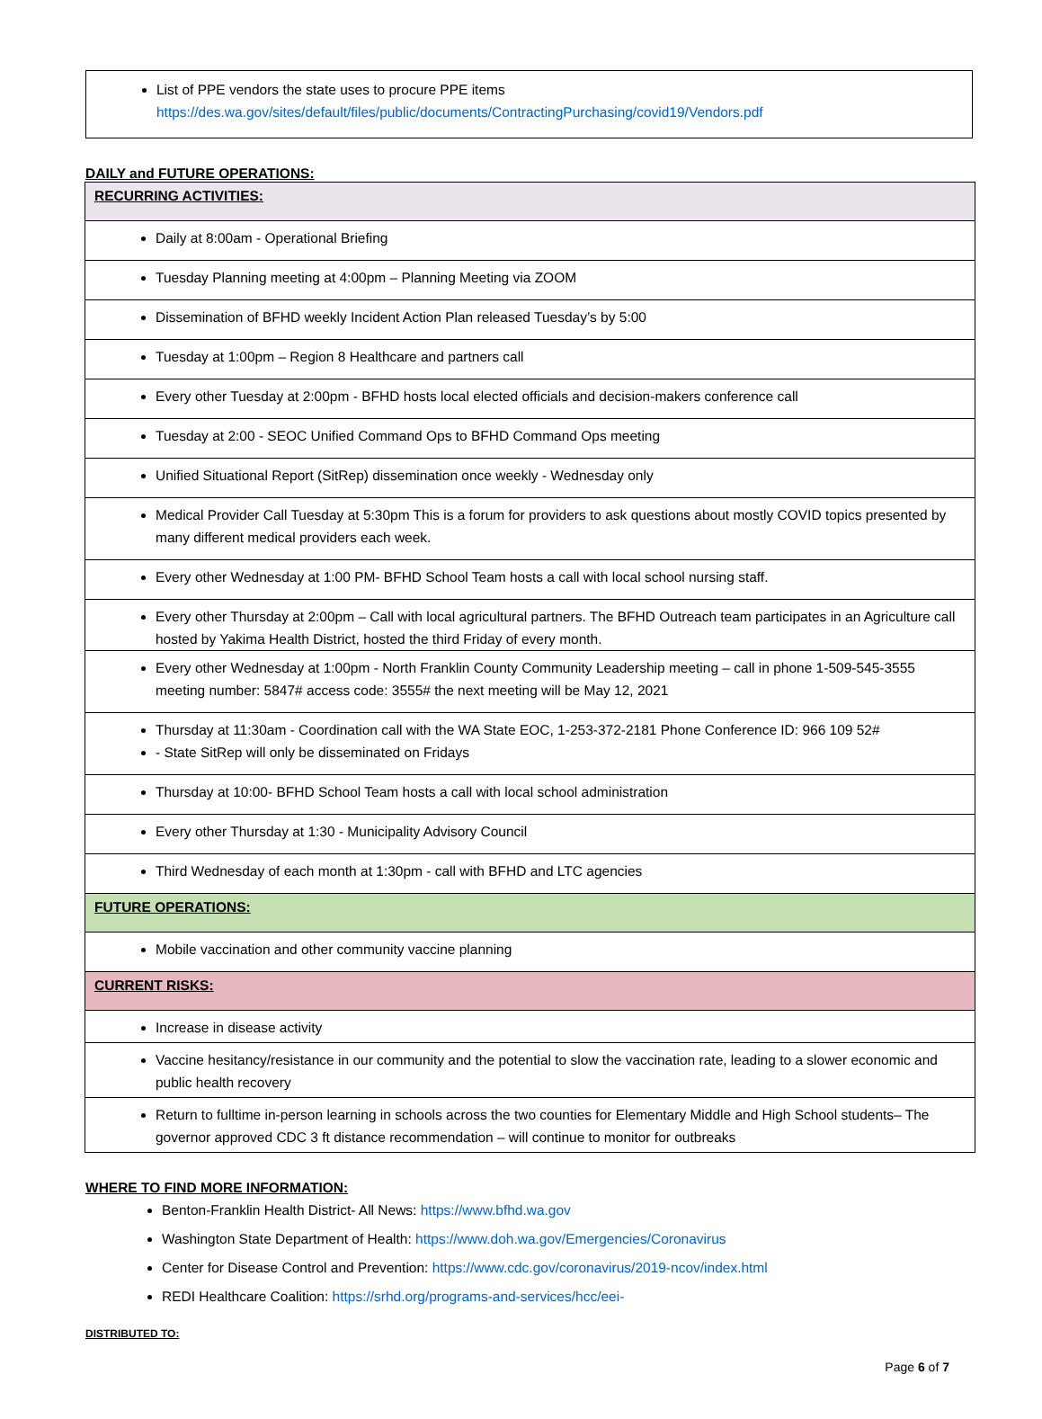List of PPE vendors the state uses to procure PPE items
https://des.wa.gov/sites/default/files/public/documents/ContractingPurchasing/covid19/Vendors.pdf
DAILY and FUTURE OPERATIONS:
| RECURRING ACTIVITIES: |
| Daily at 8:00am - Operational Briefing |
| Tuesday Planning meeting at 4:00pm – Planning Meeting via ZOOM |
| Dissemination of BFHD weekly Incident Action Plan released Tuesday’s by 5:00 |
| Tuesday at 1:00pm – Region 8 Healthcare and partners call |
| Every other Tuesday at 2:00pm - BFHD hosts local elected officials and decision-makers conference call |
| Tuesday at 2:00 - SEOC Unified Command Ops to BFHD Command Ops meeting |
| Unified Situational Report (SitRep) dissemination once weekly - Wednesday only |
| Medical Provider Call Tuesday at 5:30pm This is a forum for providers to ask questions about mostly COVID topics presented by many different medical providers each week. |
| Every other Wednesday at 1:00 PM- BFHD School Team hosts a call with local school nursing staff. |
| Every other Thursday at 2:00pm – Call with local agricultural partners. The BFHD Outreach team participates in an Agriculture call hosted by Yakima Health District, hosted the third Friday of every month. |
| Every other Wednesday at 1:00pm - North Franklin County Community Leadership meeting – call in phone 1-509-545-3555 meeting number: 5847# access code: 3555# the next meeting will be May 12, 2021 |
| Thursday at 11:30am - Coordination call with the WA State EOC, 1-253-372-2181 Phone Conference ID: 966 109 52# - State SitRep will only be disseminated on Fridays |
| Thursday at 10:00- BFHD School Team hosts a call with local school administration |
| Every other Thursday at 1:30 - Municipality Advisory Council |
| Third Wednesday of each month at 1:30pm - call with BFHD and LTC agencies |
| FUTURE OPERATIONS: |
| Mobile vaccination and other community vaccine planning |
| CURRENT RISKS: |
| Increase in disease activity |
| Vaccine hesitancy/resistance in our community and the potential to slow the vaccination rate, leading to a slower economic and public health recovery |
| Return to fulltime in-person learning in schools across the two counties for Elementary Middle and High School students– The governor approved CDC 3 ft distance recommendation – will continue to monitor for outbreaks |
WHERE TO FIND MORE INFORMATION:
Benton-Franklin Health District- All News: https://www.bfhd.wa.gov
Washington State Department of Health: https://www.doh.wa.gov/Emergencies/Coronavirus
Center for Disease Control and Prevention: https://www.cdc.gov/coronavirus/2019-ncov/index.html
REDI Healthcare Coalition: https://srhd.org/programs-and-services/hcc/eei-
DISTRIBUTED TO:
Page 6 of 7